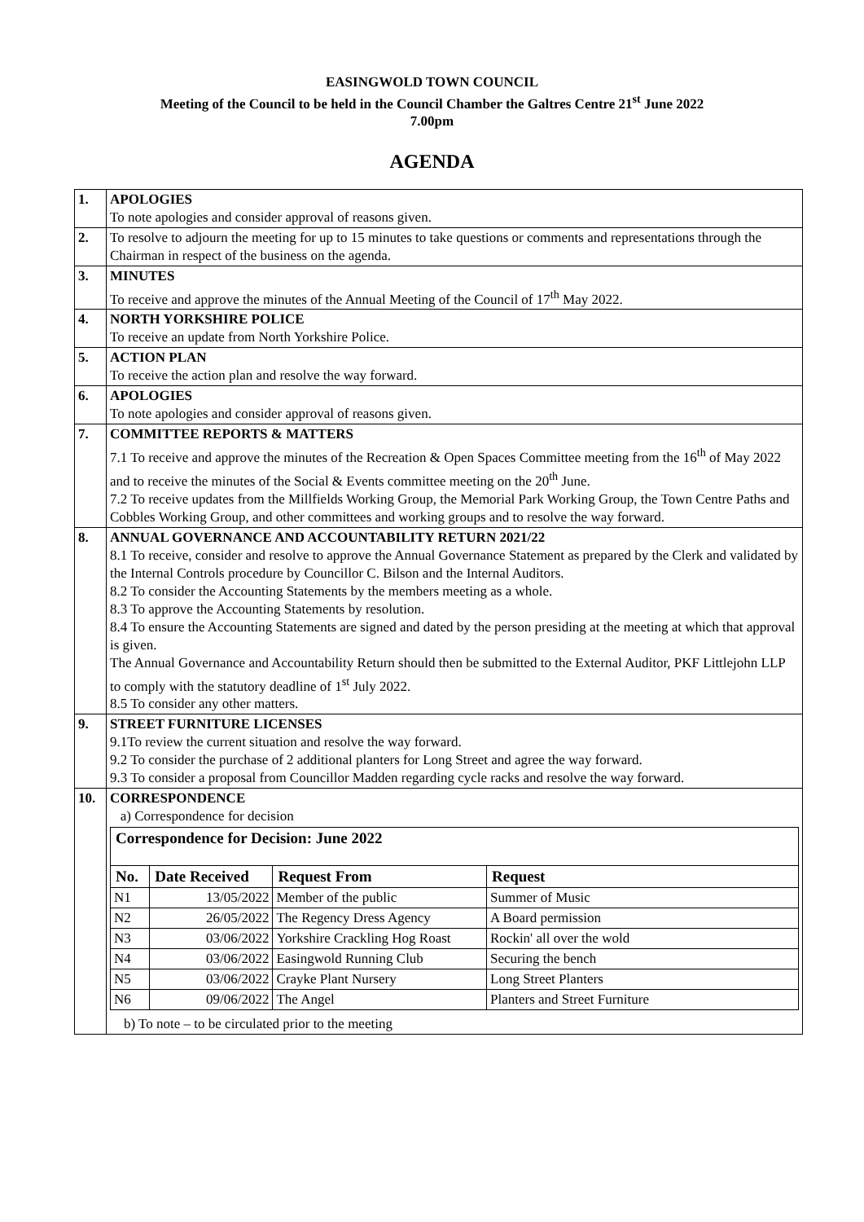EASINGWOLD TOWN COUNCIL
Meeting of the Council to be held in the Council Chamber the Galtres Centre 21<sup>st</sup> June 2022
7.00pm
AGENDA
| 1. | APOLOGIES To note apologies and consider approval of reasons given. |
| 2. | To resolve to adjourn the meeting for up to 15 minutes to take questions or comments and representations through the Chairman in respect of the business on the agenda. |
| 3. | MINUTES To receive and approve the minutes of the Annual Meeting of the Council of 17<sup>th</sup> May 2022. |
| 4. | NORTH YORKSHIRE POLICE To receive an update from North Yorkshire Police. |
| 5. | ACTION PLAN To receive the action plan and resolve the way forward. |
| 6. | APOLOGIES To note apologies and consider approval of reasons given. |
| 7. | COMMITTEE REPORTS & MATTERS 7.1 To receive and approve the minutes of the Recreation & Open Spaces Committee meeting from the 16<sup>th</sup> of May 2022 and to receive the minutes of the Social & Events committee meeting on the 20<sup>th</sup> June. 7.2 To receive updates from the Millfields Working Group, the Memorial Park Working Group, the Town Centre Paths and Cobbles Working Group, and other committees and working groups and to resolve the way forward. |
| 8. | ANNUAL GOVERNANCE AND ACCOUNTABILITY RETURN 2021/22 8.1 To receive, consider and resolve to approve the Annual Governance Statement as prepared by the Clerk and validated by the Internal Controls procedure by Councillor C. Bilson and the Internal Auditors. 8.2 To consider the Accounting Statements by the members meeting as a whole. 8.3 To approve the Accounting Statements by resolution. 8.4 To ensure the Accounting Statements are signed and dated by the person presiding at the meeting at which that approval is given. The Annual Governance and Accountability Return should then be submitted to the External Auditor, PKF Littlejohn LLP to comply with the statutory deadline of 1<sup>st</sup> July 2022. 8.5 To consider any other matters. |
| 9. | STREET FURNITURE LICENSES 9.1To review the current situation and resolve the way forward. 9.2 To consider the purchase of 2 additional planters for Long Street and agree the way forward. 9.3 To consider a proposal from Councillor Madden regarding cycle racks and resolve the way forward. |
| 10. | CORRESPONDENCE a) Correspondence for decision / Correspondence for Decision: June 2022 / / / / / --- / --- / --- / --- / / No. / Date Received / Request From / Request / / N1 / 13/05/2022 / Member of the public / Summer of Music / / N2 / 26/05/2022 / The Regency Dress Agency / A Board permission / / N3 / 03/06/2022 / Yorkshire Crackling Hog Roast / Rockin' all over the wold / / N4 / 03/06/2022 / Easingwold Running Club / Securing the bench / / N5 / 03/06/2022 / Crayke Plant Nursery / Long Street Planters / / N6 / 09/06/2022 / The Angel / Planters and Street Furniture / b) To note – to be circulated prior to the meeting |